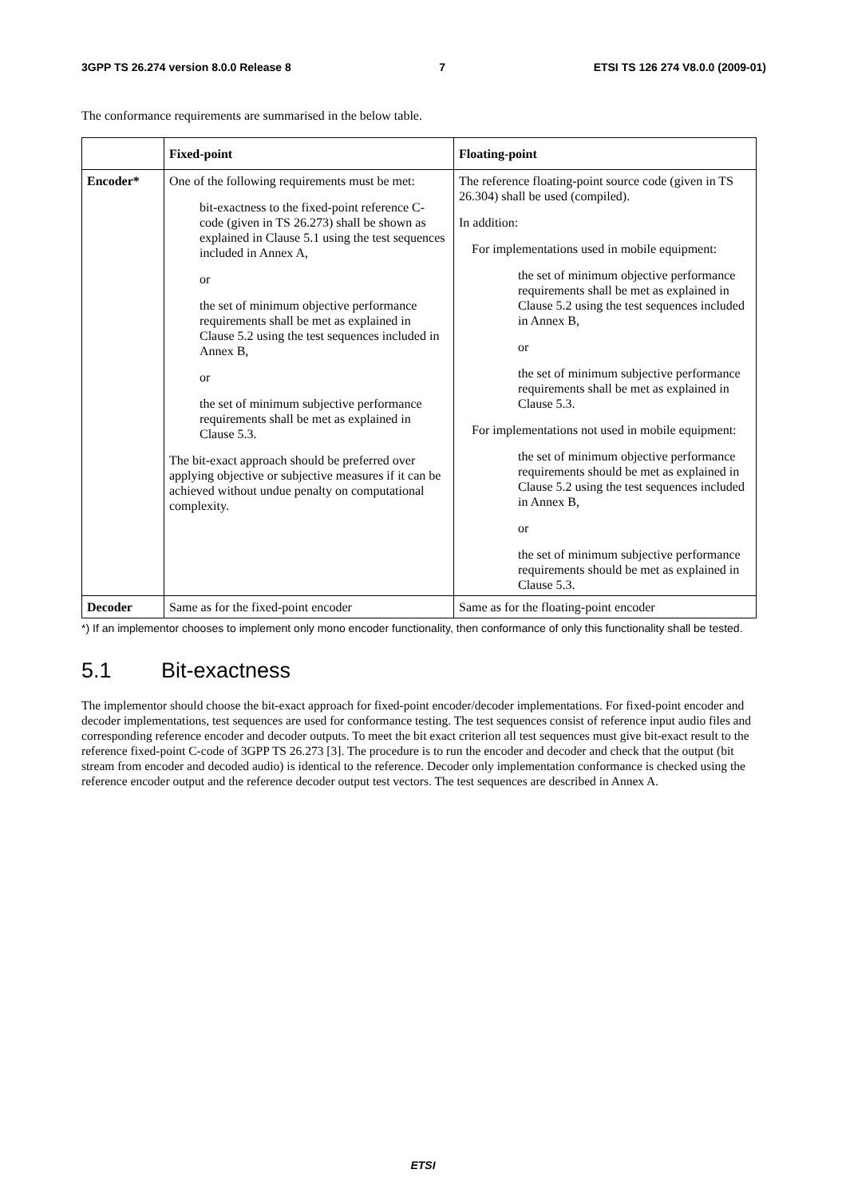3GPP TS 26.274 version 8.0.0 Release 8 7 ETSI TS 126 274 V8.0.0 (2009-01)
The conformance requirements are summarised in the below table.
| | Fixed-point | Floating-point |
| --- | --- | --- |
| Encoder* | One of the following requirements must be met: bit-exactness to the fixed-point reference C-code (given in TS 26.273) shall be shown as explained in Clause 5.1 using the test sequences included in Annex A, or the set of minimum objective performance requirements shall be met as explained in Clause 5.2 using the test sequences included in Annex B, or the set of minimum subjective performance requirements shall be met as explained in Clause 5.3. The bit-exact approach should be preferred over applying objective or subjective measures if it can be achieved without undue penalty on computational complexity. | The reference floating-point source code (given in TS 26.304) shall be used (compiled). In addition: For implementations used in mobile equipment: the set of minimum objective performance requirements shall be met as explained in Clause 5.2 using the test sequences included in Annex B, or the set of minimum subjective performance requirements shall be met as explained in Clause 5.3. For implementations not used in mobile equipment: the set of minimum objective performance requirements should be met as explained in Clause 5.2 using the test sequences included in Annex B, or the set of minimum subjective performance requirements should be met as explained in Clause 5.3. |
| Decoder | Same as for the fixed-point encoder | Same as for the floating-point encoder |
*) If an implementor chooses to implement only mono encoder functionality, then conformance of only this functionality shall be tested.
5.1 Bit-exactness
The implementor should choose the bit-exact approach for fixed-point encoder/decoder implementations. For fixed-point encoder and decoder implementations, test sequences are used for conformance testing. The test sequences consist of reference input audio files and corresponding reference encoder and decoder outputs. To meet the bit exact criterion all test sequences must give bit-exact result to the reference fixed-point C-code of 3GPP TS 26.273 [3]. The procedure is to run the encoder and decoder and check that the output (bit stream from encoder and decoded audio) is identical to the reference. Decoder only implementation conformance is checked using the reference encoder output and the reference decoder output test vectors. The test sequences are described in Annex A.
ETSI